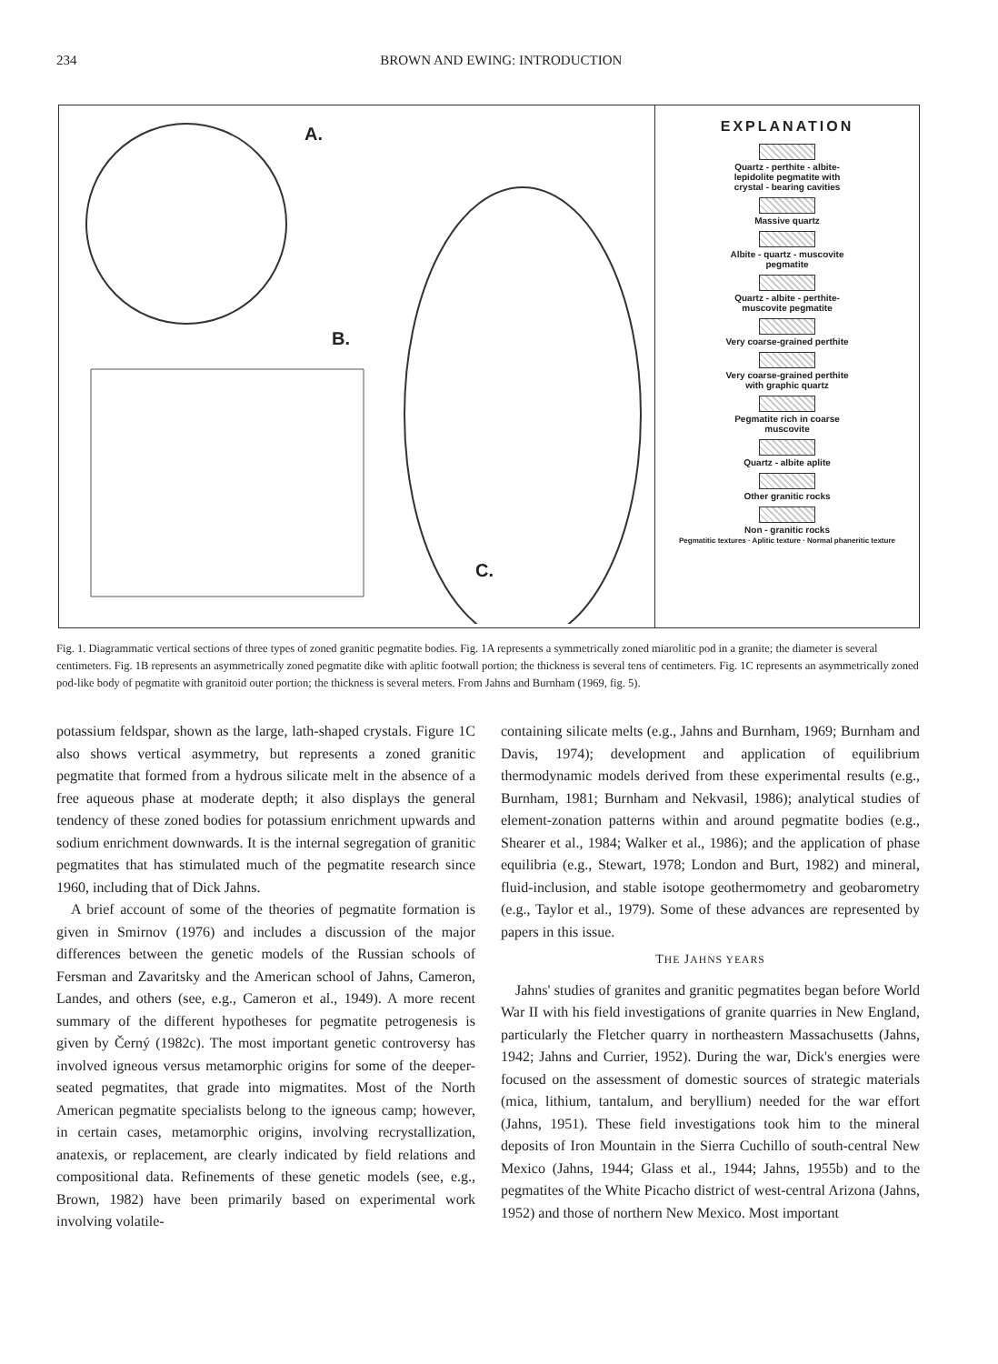234 BROWN AND EWING: INTRODUCTION
A.
B.
C.
EXPLANATION
Quartz - perthite - albite-
lepidolite pegmatite with
crystal - bearing cavities
Massive quartz
Albite - quartz - muscovite
pegmatite
Quartz - albite - perthite-
muscovite pegmatite
Very coarse-grained perthite
Very coarse-grained perthite
with graphic quartz
Pegmatite rich in coarse
muscovite
Quartz - albite aplite
Other granitic rocks
Non - granitic rocks
Pegmatitic textures · Aplitic texture · Normal phaneritic texture
Fig. 1. Diagrammatic vertical sections of three types of zoned granitic pegmatite bodies. Fig. 1A represents a symmetrically zoned miarolitic pod in a granite; the diameter is several centimeters. Fig. 1B represents an asymmetrically zoned pegmatite dike with aplitic footwall portion; the thickness is several tens of centimeters. Fig. 1C represents an asymmetrically zoned pod-like body of pegmatite with granitoid outer portion; the thickness is several meters. From Jahns and Burnham (1969, fig. 5).
potassium feldspar, shown as the large, lath-shaped crystals. Figure 1C also shows vertical asymmetry, but represents a zoned granitic pegmatite that formed from a hydrous silicate melt in the absence of a free aqueous phase at moderate depth; it also displays the general tendency of these zoned bodies for potassium enrichment upwards and sodium enrichment downwards. It is the internal segregation of granitic pegmatites that has stimulated much of the pegmatite research since 1960, including that of Dick Jahns.
A brief account of some of the theories of pegmatite formation is given in Smirnov (1976) and includes a discussion of the major differences between the genetic models of the Russian schools of Fersman and Zavaritsky and the American school of Jahns, Cameron, Landes, and others (see, e.g., Cameron et al., 1949). A more recent summary of the different hypotheses for pegmatite petrogenesis is given by Černý (1982c). The most important genetic controversy has involved igneous versus metamorphic origins for some of the deeper-seated pegmatites, that grade into migmatites. Most of the North American pegmatite specialists belong to the igneous camp; however, in certain cases, metamorphic origins, involving recrystallization, anatexis, or replacement, are clearly indicated by field relations and compositional data. Refinements of these genetic models (see, e.g., Brown, 1982) have been primarily based on experimental work involving volatile-
containing silicate melts (e.g., Jahns and Burnham, 1969; Burnham and Davis, 1974); development and application of equilibrium thermodynamic models derived from these experimental results (e.g., Burnham, 1981; Burnham and Nekvasil, 1986); analytical studies of element-zonation patterns within and around pegmatite bodies (e.g., Shearer et al., 1984; Walker et al., 1986); and the application of phase equilibria (e.g., Stewart, 1978; London and Burt, 1982) and mineral, fluid-inclusion, and stable isotope geothermometry and geobarometry (e.g., Taylor et al., 1979). Some of these advances are represented by papers in this issue.
THE JAHNS YEARS
Jahns' studies of granites and granitic pegmatites began before World War II with his field investigations of granite quarries in New England, particularly the Fletcher quarry in northeastern Massachusetts (Jahns, 1942; Jahns and Currier, 1952). During the war, Dick's energies were focused on the assessment of domestic sources of strategic materials (mica, lithium, tantalum, and beryllium) needed for the war effort (Jahns, 1951). These field investigations took him to the mineral deposits of Iron Mountain in the Sierra Cuchillo of south-central New Mexico (Jahns, 1944; Glass et al., 1944; Jahns, 1955b) and to the pegmatites of the White Picacho district of west-central Arizona (Jahns, 1952) and those of northern New Mexico. Most important